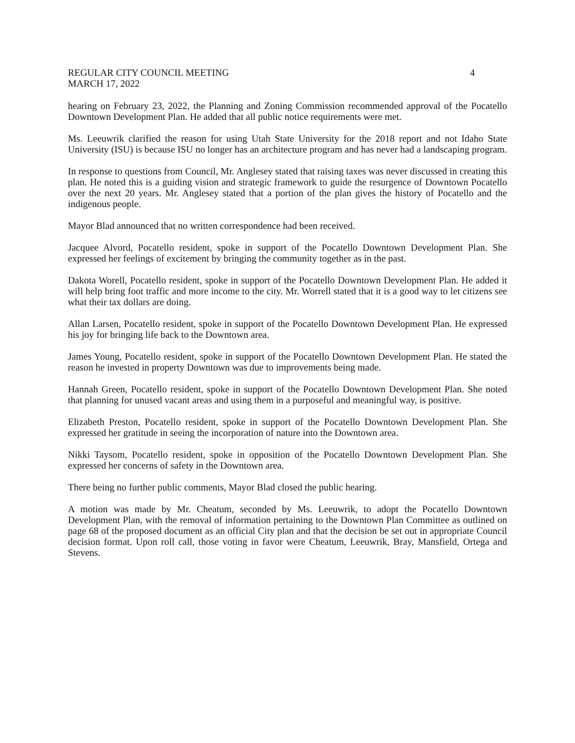REGULAR CITY COUNCIL MEETING
MARCH 17, 2022
4
hearing on February 23, 2022, the Planning and Zoning Commission recommended approval of the Pocatello Downtown Development Plan. He added that all public notice requirements were met.
Ms. Leeuwrik clarified the reason for using Utah State University for the 2018 report and not Idaho State University (ISU) is because ISU no longer has an architecture program and has never had a landscaping program.
In response to questions from Council, Mr. Anglesey stated that raising taxes was never discussed in creating this plan. He noted this is a guiding vision and strategic framework to guide the resurgence of Downtown Pocatello over the next 20 years. Mr. Anglesey stated that a portion of the plan gives the history of Pocatello and the indigenous people.
Mayor Blad announced that no written correspondence had been received.
Jacquee Alvord, Pocatello resident, spoke in support of the Pocatello Downtown Development Plan. She expressed her feelings of excitement by bringing the community together as in the past.
Dakota Worell, Pocatello resident, spoke in support of the Pocatello Downtown Development Plan. He added it will help bring foot traffic and more income to the city. Mr. Worrell stated that it is a good way to let citizens see what their tax dollars are doing.
Allan Larsen, Pocatello resident, spoke in support of the Pocatello Downtown Development Plan. He expressed his joy for bringing life back to the Downtown area.
James Young, Pocatello resident, spoke in support of the Pocatello Downtown Development Plan. He stated the reason he invested in property Downtown was due to improvements being made.
Hannah Green, Pocatello resident, spoke in support of the Pocatello Downtown Development Plan. She noted that planning for unused vacant areas and using them in a purposeful and meaningful way, is positive.
Elizabeth Preston, Pocatello resident, spoke in support of the Pocatello Downtown Development Plan. She expressed her gratitude in seeing the incorporation of nature into the Downtown area.
Nikki Taysom, Pocatello resident, spoke in opposition of the Pocatello Downtown Development Plan. She expressed her concerns of safety in the Downtown area.
There being no further public comments, Mayor Blad closed the public hearing.
A motion was made by Mr. Cheatum, seconded by Ms. Leeuwrik, to adopt the Pocatello Downtown Development Plan, with the removal of information pertaining to the Downtown Plan Committee as outlined on page 68 of the proposed document as an official City plan and that the decision be set out in appropriate Council decision format. Upon roll call, those voting in favor were Cheatum, Leeuwrik, Bray, Mansfield, Ortega and Stevens.